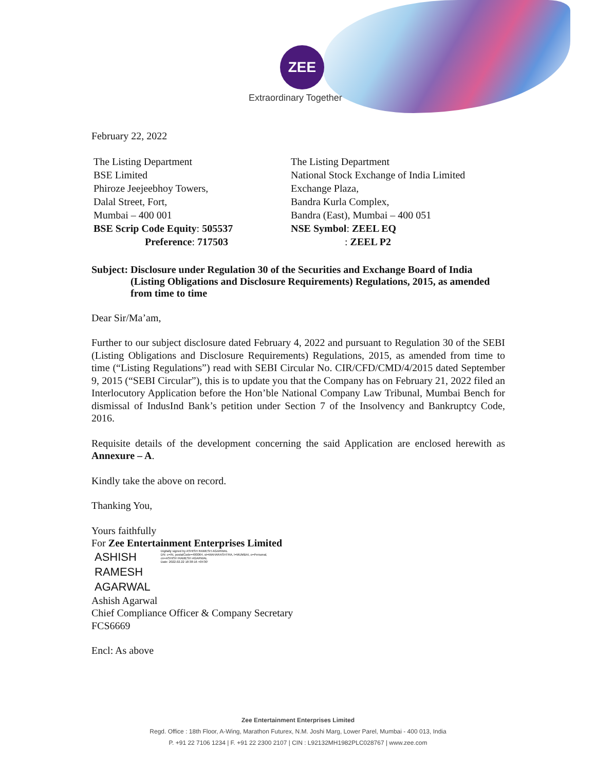ZEE
Extraordinary Together
February 22, 2022
The Listing Department
BSE Limited
Phiroze Jeejeebhoy Towers,
Dalal Street, Fort,
Mumbai – 400 001
BSE Scrip Code Equity: 505537
Preference: 717503
The Listing Department
National Stock Exchange of India Limited
Exchange Plaza,
Bandra Kurla Complex,
Bandra (East), Mumbai – 400 051
NSE Symbol: ZEEL EQ
: ZEEL P2
Subject: Disclosure under Regulation 30 of the Securities and Exchange Board of India (Listing Obligations and Disclosure Requirements) Regulations, 2015, as amended from time to time
Dear Sir/Ma’am,
Further to our subject disclosure dated February 4, 2022 and pursuant to Regulation 30 of the SEBI (Listing Obligations and Disclosure Requirements) Regulations, 2015, as amended from time to time (“Listing Regulations”) read with SEBI Circular No. CIR/CFD/CMD/4/2015 dated September 9, 2015 (“SEBI Circular”), this is to update you that the Company has on February 21, 2022 filed an Interlocutory Application before the Hon’ble National Company Law Tribunal, Mumbai Bench for dismissal of IndusInd Bank’s petition under Section 7 of the Insolvency and Bankruptcy Code, 2016.
Requisite details of the development concerning the said Application are enclosed herewith as Annexure – A.
Kindly take the above on record.
Thanking You,
Yours faithfully
For Zee Entertainment Enterprises Limited
ASHISH
RAMESH
AGARWAL
Digitally signed by ASHISH RAMESH AGARWAL
DN: c=IN, postalCode=400064, st=MAHARASHTRA, l=MUMBAI, o=Personal,
cn=ASHISH RAMESH AGARWAL
Date: 2022.02.22 18:38:16 +05'30'
Ashish Agarwal
Chief Compliance Officer & Company Secretary
FCS6669
Encl: As above
Zee Entertainment Enterprises Limited
Regd. Office : 18th Floor, A-Wing, Marathon Futurex, N.M. Joshi Marg, Lower Parel, Mumbai - 400 013, India
P. +91 22 7106 1234 | F. +91 22 2300 2107 | CIN : L92132MH1982PLC028767 | www.zee.com